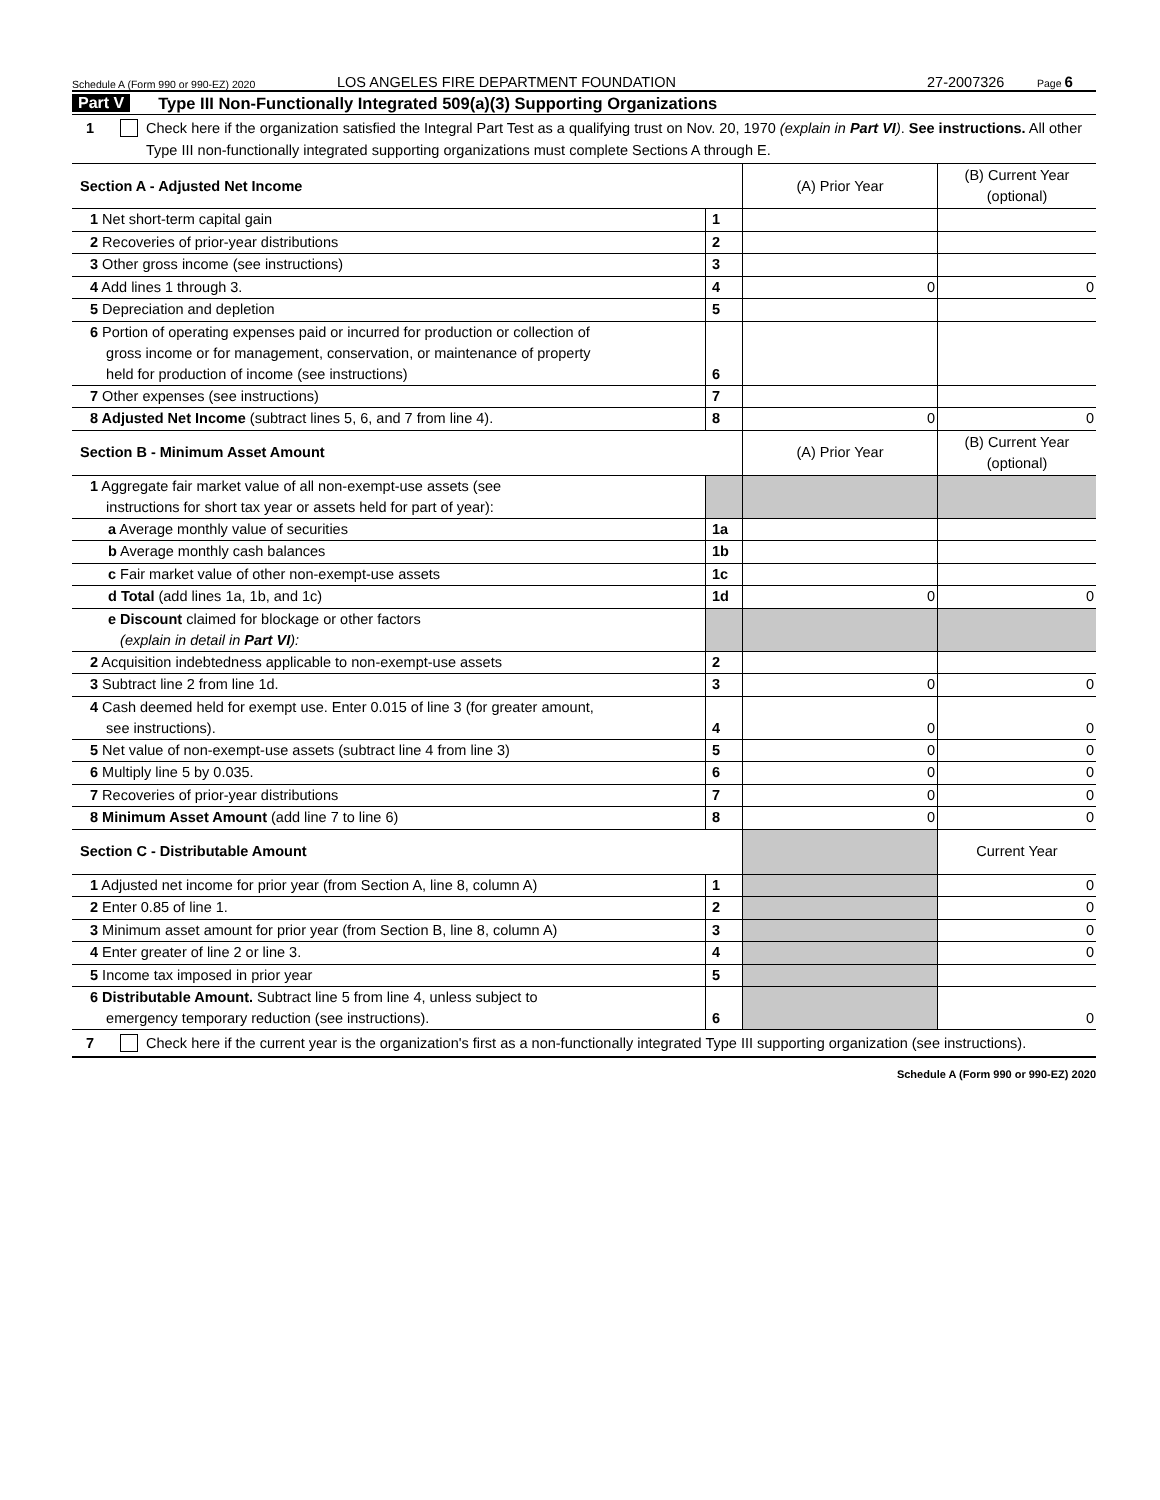Schedule A (Form 990 or 990-EZ) 2020 LOS ANGELES FIRE DEPARTMENT FOUNDATION 27-2007326 Page 6
Part V Type III Non-Functionally Integrated 509(a)(3) Supporting Organizations
1 Check here if the organization satisfied the Integral Part Test as a qualifying trust on Nov. 20, 1970 (explain in Part VI). See instructions. All other Type III non-functionally integrated supporting organizations must complete Sections A through E.
| Section A - Adjusted Net Income | | (A) Prior Year | (B) Current Year (optional) |
| 1 Net short-term capital gain | 1 | | |
| 2 Recoveries of prior-year distributions | 2 | | |
| 3 Other gross income (see instructions) | 3 | | |
| 4 Add lines 1 through 3. | 4 | 0 | 0 |
| 5 Depreciation and depletion | 5 | | |
| 6 Portion of operating expenses paid or incurred for production or collection of gross income or for management, conservation, or maintenance of property held for production of income (see instructions) | 6 | | |
| 7 Other expenses (see instructions) | 7 | | |
| 8 Adjusted Net Income (subtract lines 5, 6, and 7 from line 4). | 8 | 0 | 0 |
| Section B - Minimum Asset Amount | | (A) Prior Year | (B) Current Year (optional) |
| 1 Aggregate fair market value of all non-exempt-use assets (see instructions for short tax year or assets held for part of year): | | | |
| a Average monthly value of securities | 1a | | |
| b Average monthly cash balances | 1b | | |
| c Fair market value of other non-exempt-use assets | 1c | | |
| d Total (add lines 1a, 1b, and 1c) | 1d | 0 | 0 |
| e Discount claimed for blockage or other factors (explain in detail in Part VI ): | | | |
| 2 Acquisition indebtedness applicable to non-exempt-use assets | 2 | | |
| 3 Subtract line 2 from line 1d. | 3 | 0 | 0 |
| 4 Cash deemed held for exempt use. Enter 0.015 of line 3 (for greater amount, see instructions). | 4 | 0 | 0 |
| 5 Net value of non-exempt-use assets (subtract line 4 from line 3) | 5 | 0 | 0 |
| 6 Multiply line 5 by 0.035. | 6 | 0 | 0 |
| 7 Recoveries of prior-year distributions | 7 | 0 | 0 |
| 8 Minimum Asset Amount (add line 7 to line 6) | 8 | 0 | 0 |
| Section C - Distributable Amount | | | Current Year |
| 1 Adjusted net income for prior year (from Section A, line 8, column A) | 1 | | 0 |
| 2 Enter 0.85 of line 1. | 2 | | 0 |
| 3 Minimum asset amount for prior year (from Section B, line 8, column A) | 3 | | 0 |
| 4 Enter greater of line 2 or line 3. | 4 | | 0 |
| 5 Income tax imposed in prior year | 5 | | |
| 6 Distributable Amount. Subtract line 5 from line 4, unless subject to emergency temporary reduction (see instructions). | 6 | | 0 |
7 Check here if the current year is the organization's first as a non-functionally integrated Type III supporting organization (see instructions).
Schedule A (Form 990 or 990-EZ) 2020